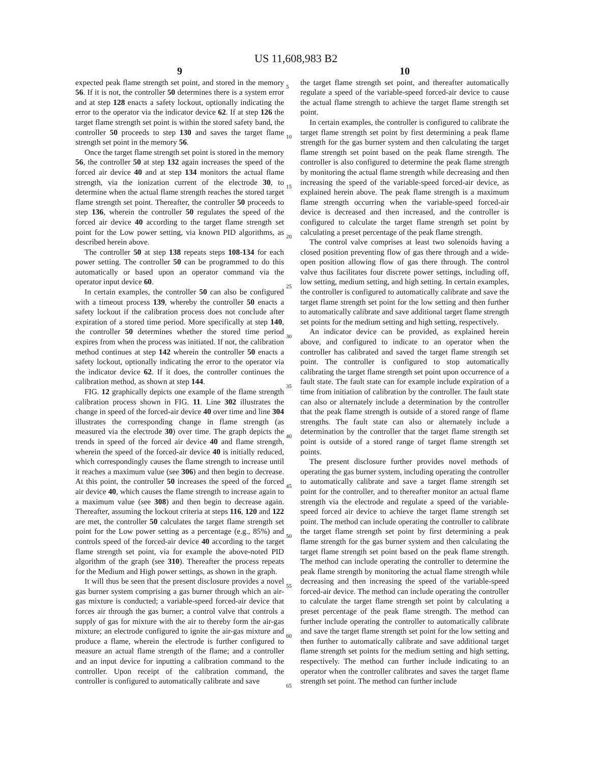US 11,608,983 B2
9
expected peak flame strength set point, and stored in the memory 56. If it is not, the controller 50 determines there is a system error and at step 128 enacts a safety lockout, optionally indicating the error to the operator via the indicator device 62. If at step 126 the target flame strength set point is within the stored safety band, the controller 50 proceeds to step 130 and saves the target flame strength set point in the memory 56.
Once the target flame strength set point is stored in the memory 56, the controller 50 at step 132 again increases the speed of the forced air device 40 and at step 134 monitors the actual flame strength, via the ionization current of the electrode 30, to determine when the actual flame strength reaches the stored target flame strength set point. Thereafter, the controller 50 proceeds to step 136, wherein the controller 50 regulates the speed of the forced air device 40 according to the target flame strength set point for the Low power setting, via known PID algorithms, as described herein above.
The controller 50 at step 138 repeats steps 108-134 for each power setting. The controller 50 can be programmed to do this automatically or based upon an operator command via the operator input device 60.
In certain examples, the controller 50 can also be configured with a timeout process 139, whereby the controller 50 enacts a safety lockout if the calibration process does not conclude after expiration of a stored time period. More specifically at step 140, the controller 50 determines whether the stored time period expires from when the process was initiated. If not, the calibration method continues at step 142 wherein the controller 50 enacts a safety lockout, optionally indicating the error to the operator via the indicator device 62. If it does, the controller continues the calibration method, as shown at step 144.
FIG. 12 graphically depicts one example of the flame strength calibration process shown in FIG. 11. Line 302 illustrates the change in speed of the forced-air device 40 over time and line 304 illustrates the corresponding change in flame strength (as measured via the electrode 30) over time. The graph depicts the trends in speed of the forced air device 40 and flame strength, wherein the speed of the forced-air device 40 is initially reduced, which correspondingly causes the flame strength to increase until it reaches a maximum value (see 306) and then begin to decrease. At this point, the controller 50 increases the speed of the forced air device 40, which causes the flame strength to increase again to a maximum value (see 308) and then begin to decrease again. Thereafter, assuming the lockout criteria at steps 116, 120 and 122 are met, the controller 50 calculates the target flame strength set point for the Low power setting as a percentage (e.g., 85%) and controls speed of the forced-air device 40 according to the target flame strength set point, via for example the above-noted PID algorithm of the graph (see 310). Thereafter the process repeats for the Medium and High power settings, as shown in the graph.
It will thus be seen that the present disclosure provides a novel gas burner system comprising a gas burner through which an air-gas mixture is conducted; a variable-speed forced-air device that forces air through the gas burner; a control valve that controls a supply of gas for mixture with the air to thereby form the air-gas mixture; an electrode configured to ignite the air-gas mixture and produce a flame, wherein the electrode is further configured to measure an actual flame strength of the flame; and a controller and an input device for inputting a calibration command to the controller. Upon receipt of the calibration command, the controller is configured to automatically calibrate and save
5
10
15
20
25
30
35
40
45
50
55
60
65
10
the target flame strength set point, and thereafter automatically regulate a speed of the variable-speed forced-air device to cause the actual flame strength to achieve the target flame strength set point.
In certain examples, the controller is configured to calibrate the target flame strength set point by first determining a peak flame strength for the gas burner system and then calculating the target flame strength set point based on the peak flame strength. The controller is also configured to determine the peak flame strength by monitoring the actual flame strength while decreasing and then increasing the speed of the variable-speed forced-air device, as explained herein above. The peak flame strength is a maximum flame strength occurring when the variable-speed forced-air device is decreased and then increased, and the controller is configured to calculate the target flame strength set point by calculating a preset percentage of the peak flame strength.
The control valve comprises at least two solenoids having a closed position preventing flow of gas there through and a wide-open position allowing flow of gas there through. The control valve thus facilitates four discrete power settings, including off, low setting, medium setting, and high setting. In certain examples, the controller is configured to automatically calibrate and save the target flame strength set point for the low setting and then further to automatically calibrate and save additional target flame strength set points for the medium setting and high setting, respectively.
An indicator device can be provided, as explained herein above, and configured to indicate to an operator when the controller has calibrated and saved the target flame strength set point. The controller is configured to stop automatically calibrating the target flame strength set point upon occurrence of a fault state. The fault state can for example include expiration of a time from initiation of calibration by the controller. The fault state can also or alternately include a determination by the controller that the peak flame strength is outside of a stored range of flame strengths. The fault state can also or alternately include a determination by the controller that the target flame strength set point is outside of a stored range of target flame strength set points.
The present disclosure further provides novel methods of operating the gas burner system, including operating the controller to automatically calibrate and save a target flame strength set point for the controller, and to thereafter monitor an actual flame strength via the electrode and regulate a speed of the variable-speed forced air device to achieve the target flame strength set point. The method can include operating the controller to calibrate the target flame strength set point by first determining a peak flame strength for the gas burner system and then calculating the target flame strength set point based on the peak flame strength. The method can include operating the controller to determine the peak flame strength by monitoring the actual flame strength while decreasing and then increasing the speed of the variable-speed forced-air device. The method can include operating the controller to calculate the target flame strength set point by calculating a preset percentage of the peak flame strength. The method can further include operating the controller to automatically calibrate and save the target flame strength set point for the low setting and then further to automatically calibrate and save additional target flame strength set points for the medium setting and high setting, respectively. The method can further include indicating to an operator when the controller calibrates and saves the target flame strength set point. The method can further include